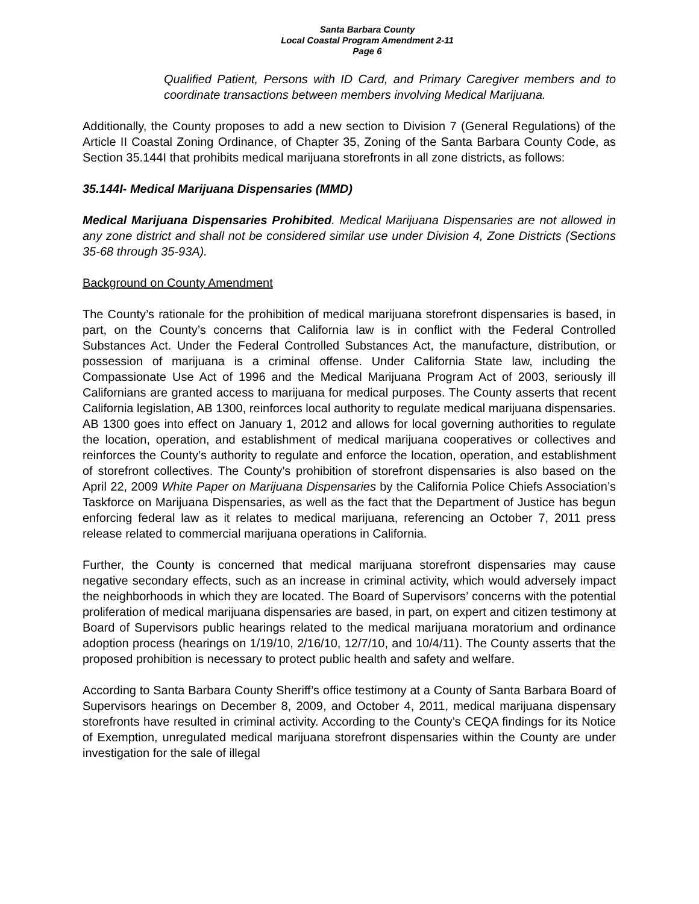Santa Barbara County
Local Coastal Program Amendment 2-11
Page 6
Qualified Patient, Persons with ID Card, and Primary Caregiver members and to coordinate transactions between members involving Medical Marijuana.
Additionally, the County proposes to add a new section to Division 7 (General Regulations) of the Article II Coastal Zoning Ordinance, of Chapter 35, Zoning of the Santa Barbara County Code, as Section 35.144I that prohibits medical marijuana storefronts in all zone districts, as follows:
35.144I- Medical Marijuana Dispensaries (MMD)
Medical Marijuana Dispensaries Prohibited. Medical Marijuana Dispensaries are not allowed in any zone district and shall not be considered similar use under Division 4, Zone Districts (Sections 35-68 through 35-93A).
Background on County Amendment
The County’s rationale for the prohibition of medical marijuana storefront dispensaries is based, in part, on the County’s concerns that California law is in conflict with the Federal Controlled Substances Act. Under the Federal Controlled Substances Act, the manufacture, distribution, or possession of marijuana is a criminal offense. Under California State law, including the Compassionate Use Act of 1996 and the Medical Marijuana Program Act of 2003, seriously ill Californians are granted access to marijuana for medical purposes. The County asserts that recent California legislation, AB 1300, reinforces local authority to regulate medical marijuana dispensaries. AB 1300 goes into effect on January 1, 2012 and allows for local governing authorities to regulate the location, operation, and establishment of medical marijuana cooperatives or collectives and reinforces the County’s authority to regulate and enforce the location, operation, and establishment of storefront collectives. The County’s prohibition of storefront dispensaries is also based on the April 22, 2009 White Paper on Marijuana Dispensaries by the California Police Chiefs Association’s Taskforce on Marijuana Dispensaries, as well as the fact that the Department of Justice has begun enforcing federal law as it relates to medical marijuana, referencing an October 7, 2011 press release related to commercial marijuana operations in California.
Further, the County is concerned that medical marijuana storefront dispensaries may cause negative secondary effects, such as an increase in criminal activity, which would adversely impact the neighborhoods in which they are located. The Board of Supervisors’ concerns with the potential proliferation of medical marijuana dispensaries are based, in part, on expert and citizen testimony at Board of Supervisors public hearings related to the medical marijuana moratorium and ordinance adoption process (hearings on 1/19/10, 2/16/10, 12/7/10, and 10/4/11). The County asserts that the proposed prohibition is necessary to protect public health and safety and welfare.
According to Santa Barbara County Sheriff’s office testimony at a County of Santa Barbara Board of Supervisors hearings on December 8, 2009, and October 4, 2011, medical marijuana dispensary storefronts have resulted in criminal activity. According to the County’s CEQA findings for its Notice of Exemption, unregulated medical marijuana storefront dispensaries within the County are under investigation for the sale of illegal